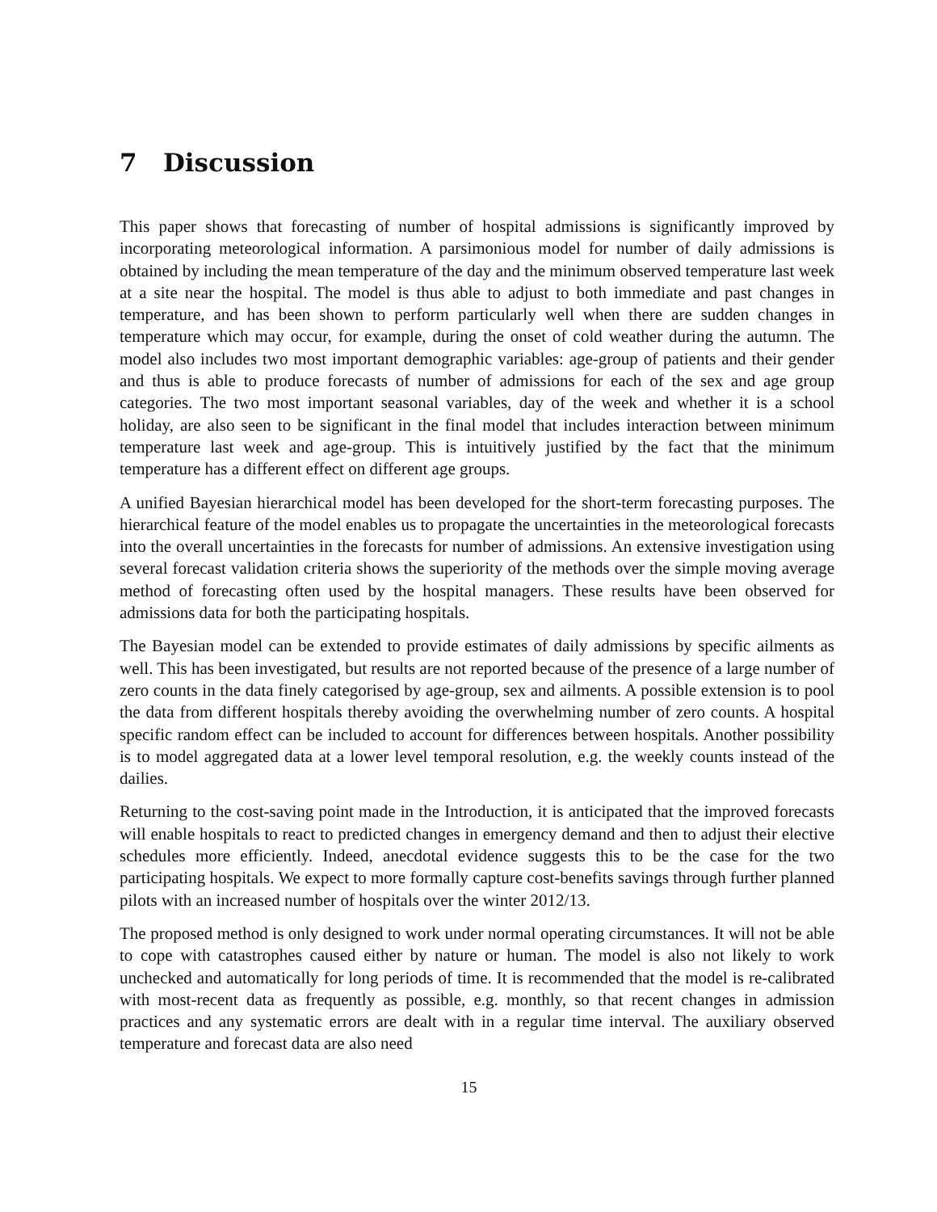7 Discussion
This paper shows that forecasting of number of hospital admissions is significantly improved by incorporating meteorological information. A parsimonious model for number of daily admissions is obtained by including the mean temperature of the day and the minimum observed temperature last week at a site near the hospital. The model is thus able to adjust to both immediate and past changes in temperature, and has been shown to perform particularly well when there are sudden changes in temperature which may occur, for example, during the onset of cold weather during the autumn. The model also includes two most important demographic variables: age-group of patients and their gender and thus is able to produce forecasts of number of admissions for each of the sex and age group categories. The two most important seasonal variables, day of the week and whether it is a school holiday, are also seen to be significant in the final model that includes interaction between minimum temperature last week and age-group. This is intuitively justified by the fact that the minimum temperature has a different effect on different age groups.
A unified Bayesian hierarchical model has been developed for the short-term forecasting purposes. The hierarchical feature of the model enables us to propagate the uncertainties in the meteorological forecasts into the overall uncertainties in the forecasts for number of admissions. An extensive investigation using several forecast validation criteria shows the superiority of the methods over the simple moving average method of forecasting often used by the hospital managers. These results have been observed for admissions data for both the participating hospitals.
The Bayesian model can be extended to provide estimates of daily admissions by specific ailments as well. This has been investigated, but results are not reported because of the presence of a large number of zero counts in the data finely categorised by age-group, sex and ailments. A possible extension is to pool the data from different hospitals thereby avoiding the overwhelming number of zero counts. A hospital specific random effect can be included to account for differences between hospitals. Another possibility is to model aggregated data at a lower level temporal resolution, e.g. the weekly counts instead of the dailies.
Returning to the cost-saving point made in the Introduction, it is anticipated that the improved forecasts will enable hospitals to react to predicted changes in emergency demand and then to adjust their elective schedules more efficiently. Indeed, anecdotal evidence suggests this to be the case for the two participating hospitals. We expect to more formally capture cost-benefits savings through further planned pilots with an increased number of hospitals over the winter 2012/13.
The proposed method is only designed to work under normal operating circumstances. It will not be able to cope with catastrophes caused either by nature or human. The model is also not likely to work unchecked and automatically for long periods of time. It is recommended that the model is re-calibrated with most-recent data as frequently as possible, e.g. monthly, so that recent changes in admission practices and any systematic errors are dealt with in a regular time interval. The auxiliary observed temperature and forecast data are also need
15